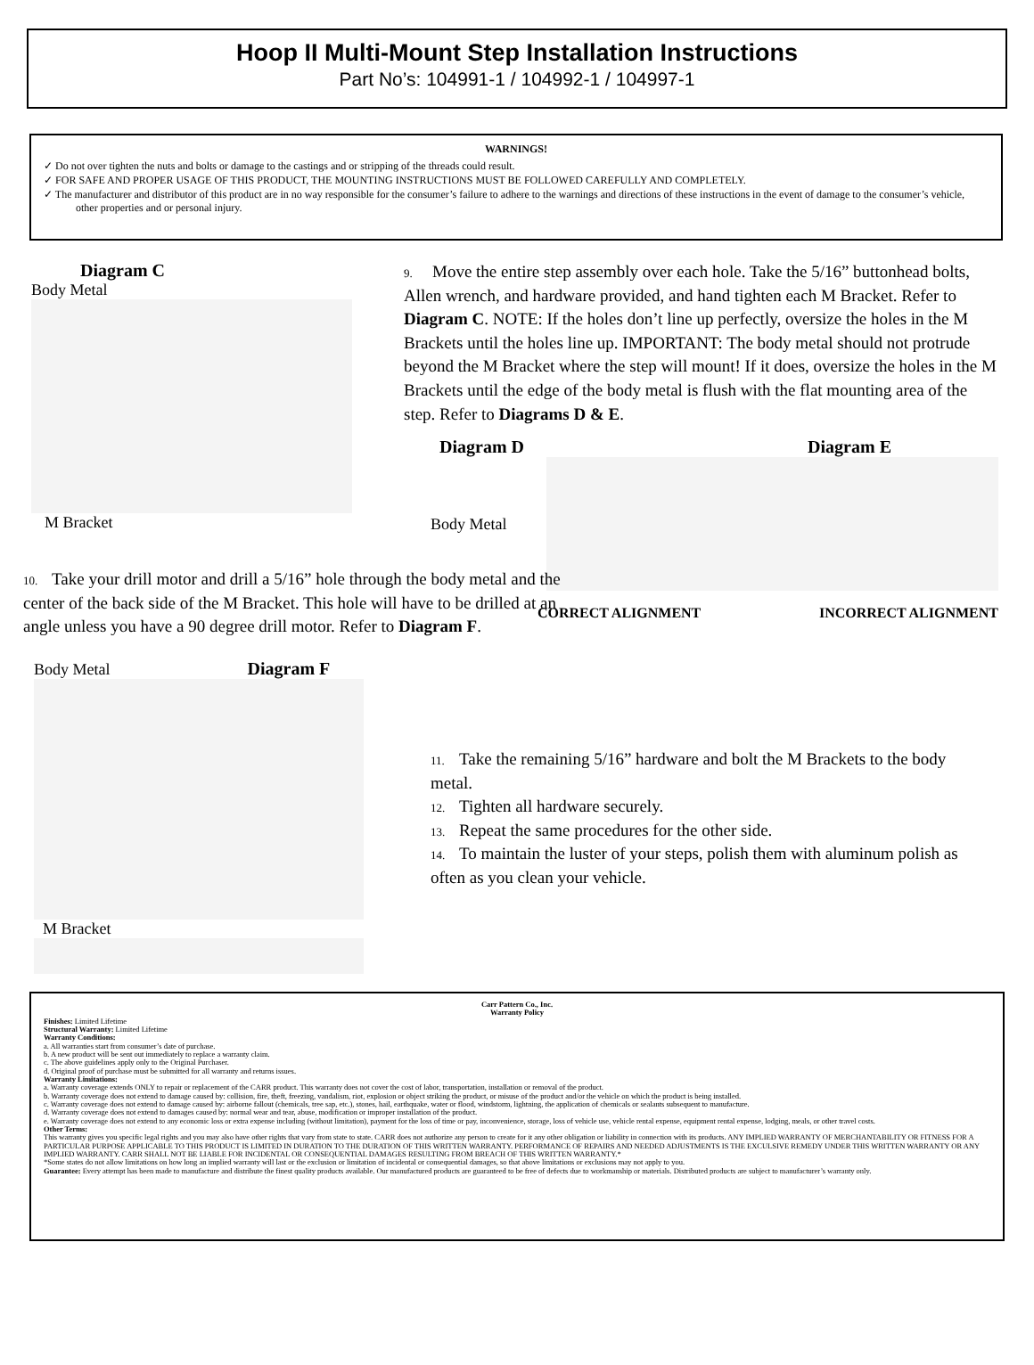Hoop II Multi-Mount Step Installation Instructions
Part No’s: 104991-1 / 104992-1 / 104997-1
WARNINGS!
✓ Do not over tighten the nuts and bolts or damage to the castings and or stripping of the threads could result.
✓ FOR SAFE AND PROPER USAGE OF THIS PRODUCT, THE MOUNTING INSTRUCTIONS MUST BE FOLLOWED CAREFULLY AND COMPLETELY.
✓ The manufacturer and distributor of this product are in no way responsible for the consumer’s failure to adhere to the warnings and directions of these instructions in the event of damage to the consumer’s vehicle, other properties and or personal injury.
Diagram C
Body Metal
M Bracket
9. Move the entire step assembly over each hole. Take the 5/16” buttonhead bolts, Allen wrench, and hardware provided, and hand tighten each M Bracket. Refer to Diagram C. NOTE: If the holes don’t line up perfectly, oversize the holes in the M Brackets until the holes line up. IMPORTANT: The body metal should not protrude beyond the M Bracket where the step will mount! If it does, oversize the holes in the M Brackets until the edge of the body metal is flush with the flat mounting area of the step. Refer to Diagrams D & E.
Diagram D Diagram E
Body Metal
CORRECT ALIGNMENT INCORRECT ALIGNMENT
10. Take your drill motor and drill a 5/16” hole through the body metal and the center of the back side of the M Bracket. This hole will have to be drilled at an angle unless you have a 90 degree drill motor. Refer to Diagram F.
Body Metal Diagram F
M Bracket
11. Take the remaining 5/16” hardware and bolt the M Brackets to the body metal.
12. Tighten all hardware securely.
13. Repeat the same procedures for the other side.
14. To maintain the luster of your steps, polish them with aluminum polish as often as you clean your vehicle.
Carr Pattern Co., Inc.
Warranty Policy
Finishes: Limited Lifetime
Structural Warranty: Limited Lifetime
Warranty Conditions:
a. All warranties start from consumer’s date of purchase.
b. A new product will be sent out immediately to replace a warranty claim.
c. The above guidelines apply only to the Original Purchaser.
d. Original proof of purchase must be submitted for all warranty and returns issues.
Warranty Limitations:
a. Warranty coverage extends ONLY to repair or replacement of the CARR product. This warranty does not cover the cost of labor, transportation, installation or removal of the product.
b. Warranty coverage does not extend to damage caused by: collision, fire, theft, freezing, vandalism, riot, explosion or object striking the product, or misuse of the product and/or the vehicle on which the product is being installed.
c. Warranty coverage does not extend to damage caused by: airborne fallout (chemicals, tree sap, etc.), stones, hail, earthquake, water or flood, windstorm, lightning, the application of chemicals or sealants subsequent to manufacture.
d. Warranty coverage does not extend to damages caused by: normal wear and tear, abuse, modification or improper installation of the product.
e. Warranty coverage does not extend to any economic loss or extra expense including (without limitation), payment for the loss of time or pay, inconvenience, storage, loss of vehicle use, vehicle rental expense, equipment rental expense, lodging, meals, or other travel costs.
Other Terms:
This warranty gives you specific legal rights and you may also have other rights that vary from state to state. CARR does not authorize any person to create for it any other obligation or liability in connection with its products. ANY IMPLIED WARRANTY OF MERCHANTABILITY OR FITNESS FOR A PARTICULAR PURPOSE APPLICABLE TO THIS PRODUCT IS LIMITED IN DURATION TO THE DURATION OF THIS WRITTEN WARRANTY. PERFORMANCE OF REPAIRS AND NEEDED ADJUSTMENTS IS THE EXCULSIVE REMEDY UNDER THIS WRITTEN WARRANTY OR ANY IMPLIED WARRANTY. CARR SHALL NOT BE LIABLE FOR INCIDENTAL OR CONSEQUENTIAL DAMAGES RESULTING FROM BREACH OF THIS WRITTEN WARRANTY.*
*Some states do not allow limitations on how long an implied warranty will last or the exclusion or limitation of incidental or consequential damages, so that above limitations or exclusions may not apply to you.
Guarantee: Every attempt has been made to manufacture and distribute the finest quality products available. Our manufactured products are guaranteed to be free of defects due to workmanship or materials. Distributed products are subject to manufacturer’s warranty only.